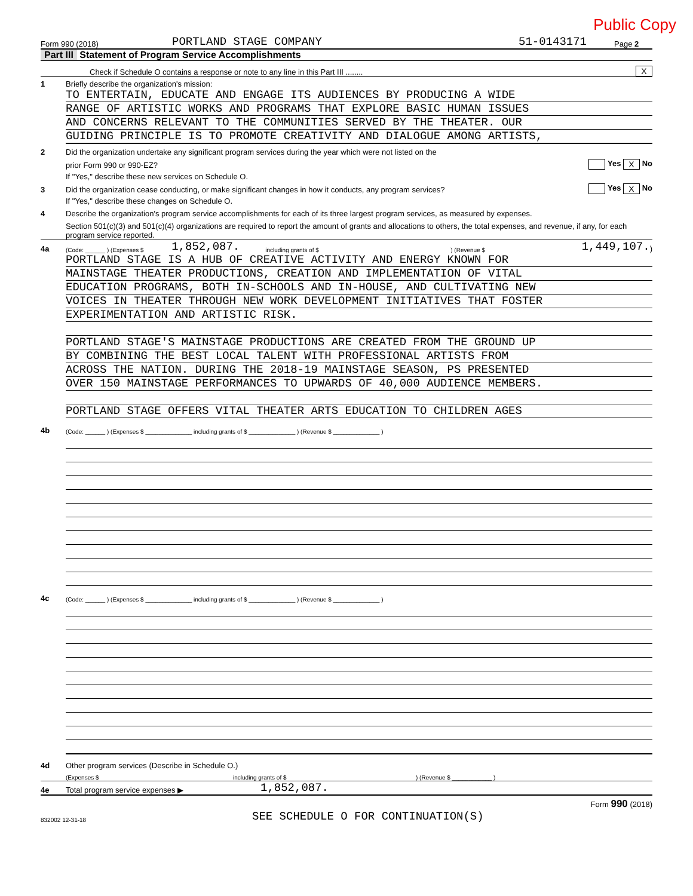Public Copy
Form 990 (2018) PORTLAND STAGE COMPANY 51-0143171 Page 2
Part III Statement of Program Service Accomplishments
Check if Schedule O contains a response or note to any line in this Part III ........ X
1 Briefly describe the organization's mission:
TO ENTERTAIN, EDUCATE AND ENGAGE ITS AUDIENCES BY PRODUCING A WIDE
RANGE OF ARTISTIC WORKS AND PROGRAMS THAT EXPLORE BASIC HUMAN ISSUES
AND CONCERNS RELEVANT TO THE COMMUNITIES SERVED BY THE THEATER. OUR
GUIDING PRINCIPLE IS TO PROMOTE CREATIVITY AND DIALOGUE AMONG ARTISTS,
2 Did the organization undertake any significant program services during the year which were not listed on the
prior Form 990 or 990-EZ? Yes X No
If "Yes," describe these new services on Schedule O.
3 Did the organization cease conducting, or make significant changes in how it conducts, any program services? Yes X No
If "Yes," describe these changes on Schedule O.
4 Describe the organization's program service accomplishments for each of its three largest program services, as measured by expenses.
Section 501(c)(3) and 501(c)(4) organizations are required to report the amount of grants and allocations to others, the total expenses, and revenue, if any, for each program service reported.
4a (Code: ______ ) (Expenses $ 1,852,087. including grants of $) (Revenue $ 1,449,107.)
PORTLAND STAGE IS A HUB OF CREATIVE ACTIVITY AND ENERGY KNOWN FOR
MAINSTAGE THEATER PRODUCTIONS, CREATION AND IMPLEMENTATION OF VITAL
EDUCATION PROGRAMS, BOTH IN-SCHOOLS AND IN-HOUSE, AND CULTIVATING NEW
VOICES IN THEATER THROUGH NEW WORK DEVELOPMENT INITIATIVES THAT FOSTER
EXPERIMENTATION AND ARTISTIC RISK.
PORTLAND STAGE'S MAINSTAGE PRODUCTIONS ARE CREATED FROM THE GROUND UP
BY COMBINING THE BEST LOCAL TALENT WITH PROFESSIONAL ARTISTS FROM
ACROSS THE NATION. DURING THE 2018-19 MAINSTAGE SEASON, PS PRESENTED
OVER 150 MAINSTAGE PERFORMANCES TO UPWARDS OF 40,000 AUDIENCE MEMBERS.
PORTLAND STAGE OFFERS VITAL THEATER ARTS EDUCATION TO CHILDREN AGES
4b (Code: ______ ) (Expenses $ ______________ including grants of $ ______________ ) (Revenue $ ______________ )
4c (Code: ______ ) (Expenses $ ______________ including grants of $ ______________ ) (Revenue $ ______________ )
4d Other program services (Describe in Schedule O.)
(Expenses $ including grants of $) (Revenue $ ____________ )
4e Total program service expenses ▶ 1,852,087.
Form 990 (2018)
832002 12-31-18 SEE SCHEDULE O FOR CONTINUATION(S)